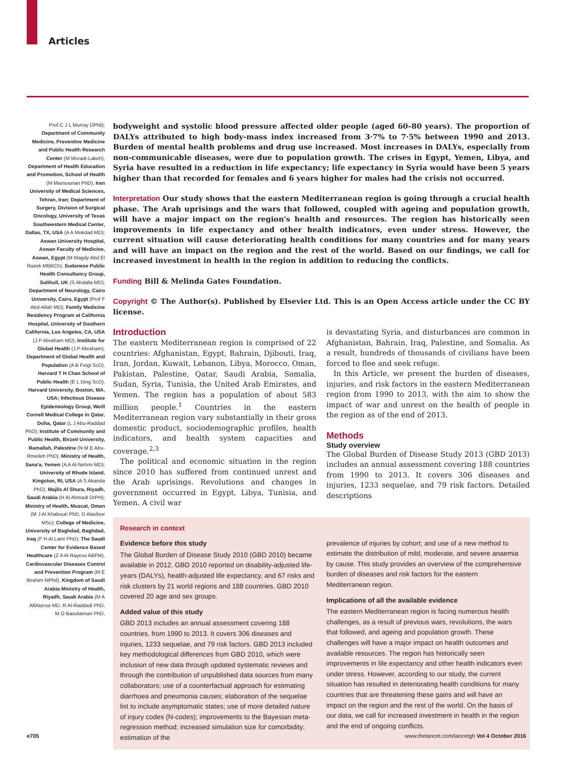Articles
Prof C J L Murray DPhil); Department of Community Medicine, Preventive Medicine and Public Health Research Center (M Moradi-Lakeh), Department of Health Education and Promotion, School of Health (M Mansourian PhD), Iran University of Medical Sciences, Tehran, Iran; Department of Surgery, Division of Surgical Oncology, University of Texas Southwestern Medical Center, Dallas, TX, USA (A A Mokdad MD); Aswan University Hospital, Aswan Faculty of Medicine, Aswan, Egypt (M Magdy Abd El Razek MBBCh); Sudanese Public Health Consultancy Group, Solihull, UK (S Abdalla MD); Department of Neurology, Cairo University, Cairo, Egypt (Prof F Abd-Allah MD); Family Medicine Residency Program at California Hospital, University of Southern California, Los Angeles, CA, USA (J P Abraham MD); Institute for Global Health (J P Abraham), Department of Global Health and Population (A B Feigl ScD), Harvard T H Chan School of Public Health (E L Ding ScD), Harvard University, Boston, MA, USA; Infectious Disease Epidemiology Group, Weill Cornell Medical College in Qatar, Doha, Qatar (L J Abu-Raddad PhD); Institute of Community and Public Health, Birzeit University, Ramallah, Palestine (N M E Abu-Rmeileh PhD); Ministry of Health, Sana'a, Yemen (A A Al-Nehmi MD); University of Rhode Island, Kingston, RI, USA (A S Akanda PhD); Majlis Al Shura, Riyadh, Saudi Arabia (H Al Ahmadi DrPH); Ministry of Health, Muscat, Oman (M J Al Khabouri PhD, D Alasfoor MSc); College of Medicine, University of Baghdad, Baghdad, Iraq (F H Al Lami PhD); The Saudi Center for Evidence Based Healthcare (Z A Al Rayess ABFM), Cardiovascular Diseases Control and Prevention Program (M E Ibrahim MPhil), Kingdom of Saudi Arabia Ministry of Health, Riyadh, Saudi Arabia (M A AlMazroa MD, R Al-Raddadi PhD, M O Basulaiman PhD,
bodyweight and systolic blood pressure affected older people (aged 60–80 years). The proportion of DALYs attributed to high body-mass index increased from 3·7% to 7·5% between 1990 and 2013. Burden of mental health problems and drug use increased. Most increases in DALYs, especially from non-communicable diseases, were due to population growth. The crises in Egypt, Yemen, Libya, and Syria have resulted in a reduction in life expectancy; life expectancy in Syria would have been 5 years higher than that recorded for females and 6 years higher for males had the crisis not occurred.
Interpretation Our study shows that the eastern Mediterranean region is going through a crucial health phase. The Arab uprisings and the wars that followed, coupled with ageing and population growth, will have a major impact on the region's health and resources. The region has historically seen improvements in life expectancy and other health indicators, even under stress. However, the current situation will cause deteriorating health conditions for many countries and for many years and will have an impact on the region and the rest of the world. Based on our findings, we call for increased investment in health in the region in addition to reducing the conflicts.
Funding Bill & Melinda Gates Foundation.
Copyright © The Author(s). Published by Elsevier Ltd. This is an Open Access article under the CC BY license.
Introduction
The eastern Mediterranean region is comprised of 22 countries: Afghanistan, Egypt, Bahrain, Djibouti, Iraq, Iran, Jordan, Kuwait, Lebanon, Libya, Morocco, Oman, Pakistan, Palestine, Qatar, Saudi Arabia, Somalia, Sudan, Syria, Tunisia, the United Arab Emirates, and Yemen. The region has a population of about 583 million people.<sup>1</sup> Countries in the eastern Mediterranean region vary substantially in their gross domestic product, sociodemographic profiles, health indicators, and health system capacities and coverage.<sup>2,3</sup>
The political and economic situation in the region since 2010 has suffered from continued unrest and the Arab uprisings. Revolutions and changes in government occurred in Egypt, Libya, Tunisia, and Yemen. A civil war
is devastating Syria, and disturbances are common in Afghanistan, Bahrain, Iraq, Palestine, and Somalia. As a result, hundreds of thousands of civilians have been forced to flee and seek refuge.
In this Article, we present the burden of diseases, injuries, and risk factors in the eastern Mediterranean region from 1990 to 2013, with the aim to show the impact of war and unrest on the health of people in the region as of the end of 2013.
Methods
Study overview
The Global Burden of Disease Study 2013 (GBD 2013) includes an annual assessment covering 188 countries from 1990 to 2013. It covers 306 diseases and injuries, 1233 sequelae, and 79 risk factors. Detailed descriptions
Research in context
Evidence before this study
The Global Burden of Disease Study 2010 (GBD 2010) became available in 2012. GBD 2010 reported on disability-adjusted life-years (DALYs), health-adjusted life expectancy, and 67 risks and risk clusters by 21 world regions and 188 countries. GBD 2010 covered 20 age and sex groups.
Added value of this study
GBD 2013 includes an annual assessment covering 188 countries, from 1990 to 2013. It covers 306 diseases and injuries, 1233 sequelae, and 79 risk factors. GBD 2013 included key methodological differences from GBD 2010, which were inclusion of new data through updated systematic reviews and through the contribution of unpublished data sources from many collaborators; use of a counterfactual approach for estimating diarrhoea and pneumonia causes; elaboration of the sequelae list to include asymptomatic states; use of more detailed nature of injury codes (N-codes); improvements to the Bayesian meta-regression method; increased simulation size for comorbidity; estimation of the
prevalence of injuries by cohort; and use of a new method to estimate the distribution of mild, moderate, and severe anaemia by cause. This study provides an overview of the comprehensive burden of diseases and risk factors for the eastern Mediterranean region.
Implications of all the available evidence
The eastern Mediterranean region is facing numerous health challenges, as a result of previous wars, revolutions, the wars that followed, and ageing and population growth. These challenges will have a major impact on health outcomes and available resources. The region has historically seen improvements in life expectancy and other health indicators even under stress. However, according to our study, the current situation has resulted in deteriorating health conditions for many countries that are threatening these gains and will have an impact on the region and the rest of the world. On the basis of our data, we call for increased investment in health in the region and the end of ongoing conflicts.
e705 www.thelancet.com/lancetgh Vol 4 October 2016